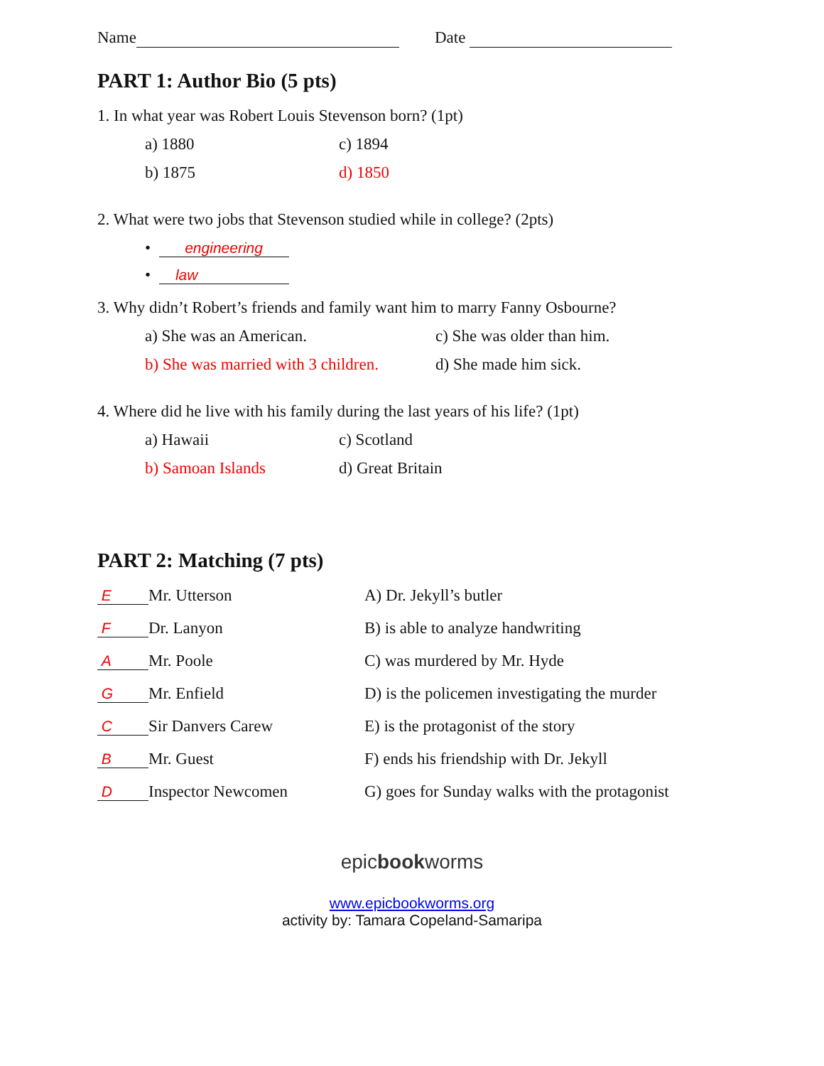Name Date
PART 1: Author Bio (5 pts)
1. In what year was Robert Louis Stevenson born? (1pt)
a) 1880 c) 1894 b) 1875 d) 1850
2. What were two jobs that Stevenson studied while in college? (2pts)
• engineering
• law
3. Why didn’t Robert’s friends and family want him to marry Fanny Osbourne?
a) She was an American. c) She was older than him. b) She was married with 3 children. d) She made him sick.
4. Where did he live with his family during the last years of his life? (1pt)
a) Hawaii c) Scotland b) Samoan Islands d) Great Britain
PART 2: Matching (7 pts)
E Mr. Utterson A) Dr. Jekyll’s butler F Dr. Lanyon B) is able to analyze handwriting A Mr. Poole C) was murdered by Mr. Hyde G Mr. Enfield D) is the policemen investigating the murder C Sir Danvers Carew E) is the protagonist of the story B Mr. Guest F) ends his friendship with Dr. Jekyll D Inspector Newcomen G) goes for Sunday walks with the protagonist
epicbookworms
www.epicbookworms.org
activity by: Tamara Copeland-Samaripa